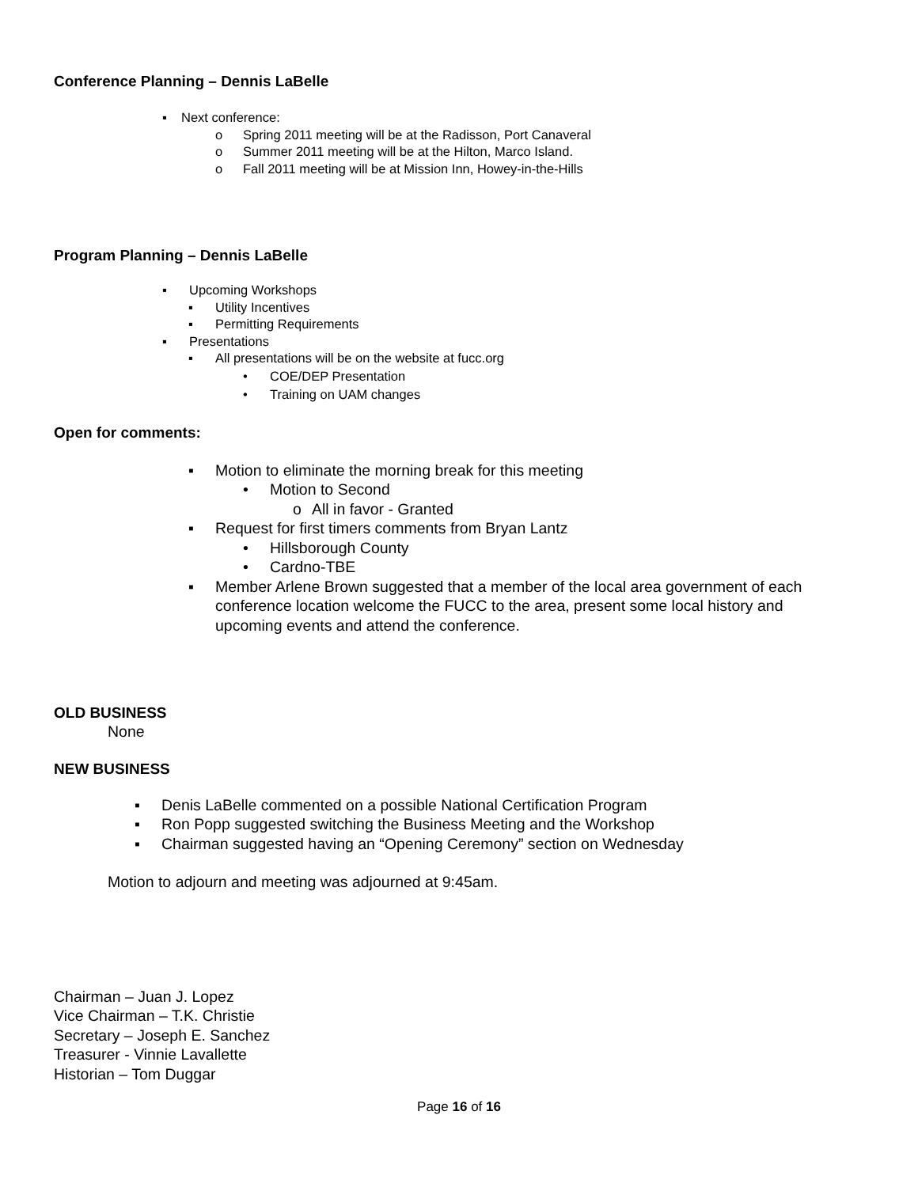Conference Planning – Dennis LaBelle
▪ Next conference:
o Spring 2011 meeting will be at the Radisson, Port Canaveral
o Summer 2011 meeting will be at the Hilton, Marco Island.
o Fall 2011 meeting will be at Mission Inn, Howey-in-the-Hills
Program Planning – Dennis LaBelle
▪ Upcoming Workshops
▪ Utility Incentives
▪ Permitting Requirements
▪ Presentations
▪ All presentations will be on the website at fucc.org
• COE/DEP Presentation
• Training on UAM changes
Open for comments:
▪ Motion to eliminate the morning break for this meeting
• Motion to Second
o All in favor - Granted
▪ Request for first timers comments from Bryan Lantz
• Hillsborough County
• Cardno-TBE
▪ Member Arlene Brown suggested that a member of the local area government of each conference location welcome the FUCC to the area, present some local history and upcoming events and attend the conference.
OLD BUSINESS
None
NEW BUSINESS
▪ Denis LaBelle commented on a possible National Certification Program
▪ Ron Popp suggested switching the Business Meeting and the Workshop
▪ Chairman suggested having an “Opening Ceremony” section on Wednesday
Motion to adjourn and meeting was adjourned at 9:45am.
Chairman – Juan J. Lopez
Vice Chairman – T.K. Christie
Secretary – Joseph E. Sanchez
Treasurer - Vinnie Lavallette
Historian – Tom Duggar
Page 16 of 16